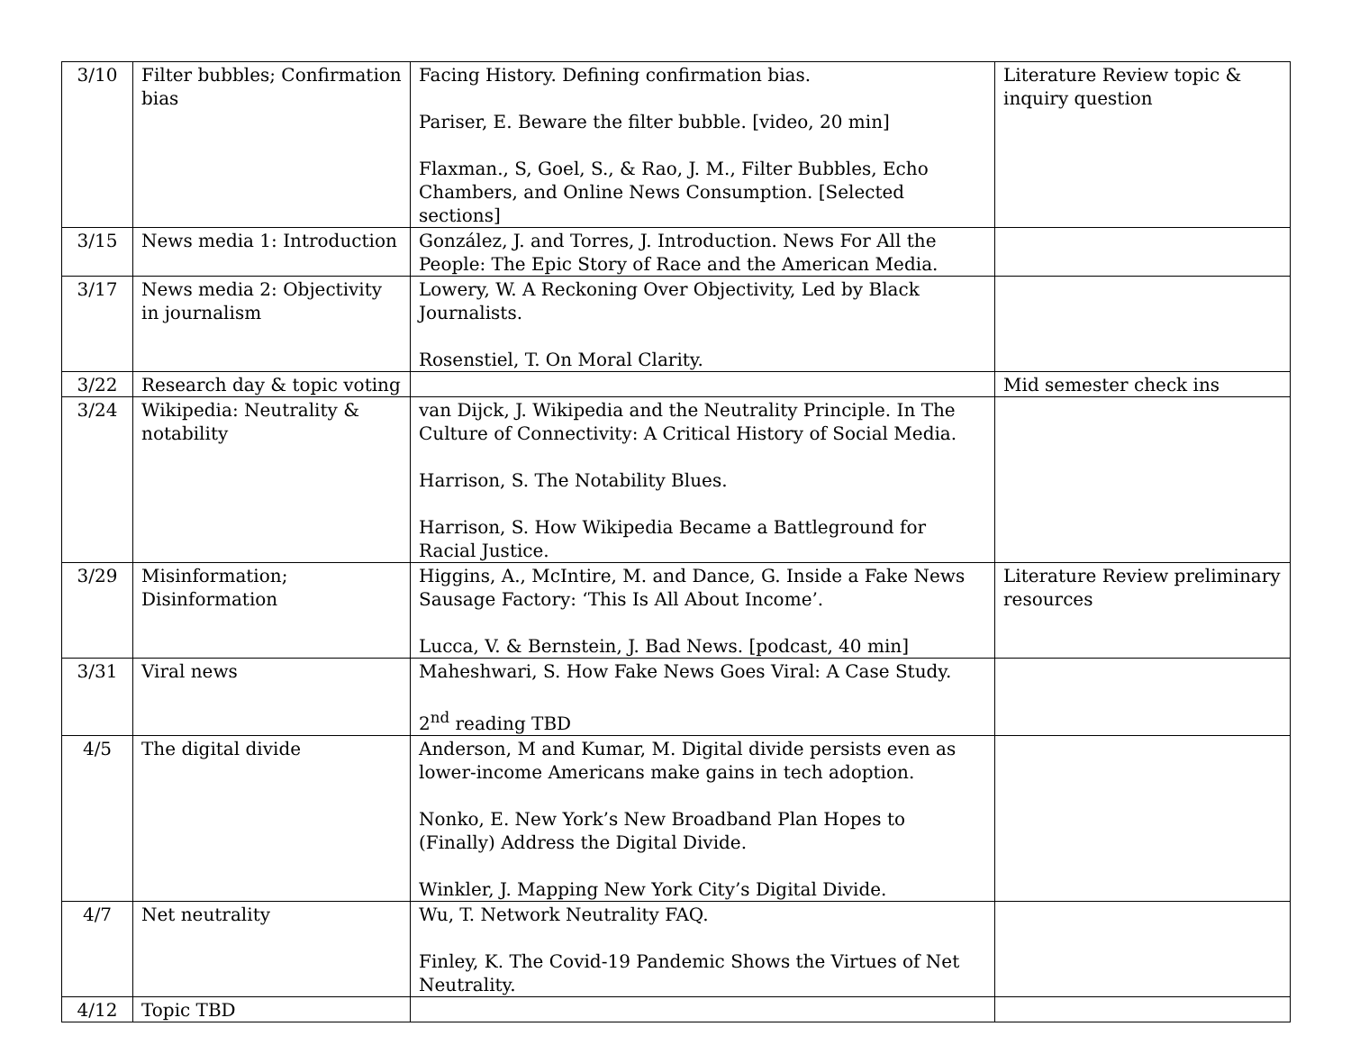| 3/10 | Filter bubbles; Confirmation bias | Facing History. Defining confirmation bias. Pariser, E. Beware the filter bubble. [video, 20 min] Flaxman., S, Goel, S., & Rao, J. M., Filter Bubbles, Echo Chambers, and Online News Consumption. [Selected sections] | Literature Review topic & inquiry question |
| 3/15 | News media 1: Introduction | González, J. and Torres, J. Introduction. News For All the People: The Epic Story of Race and the American Media. | |
| 3/17 | News media 2: Objectivity in journalism | Lowery, W. A Reckoning Over Objectivity, Led by Black Journalists. Rosenstiel, T. On Moral Clarity. | |
| 3/22 | Research day & topic voting | | Mid semester check ins |
| 3/24 | Wikipedia: Neutrality & notability | van Dijck, J. Wikipedia and the Neutrality Principle. In The Culture of Connectivity: A Critical History of Social Media. Harrison, S. The Notability Blues. Harrison, S. How Wikipedia Became a Battleground for Racial Justice. | |
| 3/29 | Misinformation; Disinformation | Higgins, A., McIntire, M. and Dance, G. Inside a Fake News Sausage Factory: ‘This Is All About Income’. Lucca, V. & Bernstein, J. Bad News. [podcast, 40 min] | Literature Review preliminary resources |
| 3/31 | Viral news | Maheshwari, S. How Fake News Goes Viral: A Case Study. 2<sup>nd</sup> reading TBD | |
| 4/5 | The digital divide | Anderson, M and Kumar, M. Digital divide persists even as lower-income Americans make gains in tech adoption. Nonko, E. New York’s New Broadband Plan Hopes to (Finally) Address the Digital Divide. Winkler, J. Mapping New York City’s Digital Divide. | |
| 4/7 | Net neutrality | Wu, T. Network Neutrality FAQ. Finley, K. The Covid-19 Pandemic Shows the Virtues of Net Neutrality. | |
| 4/12 | Topic TBD | | |